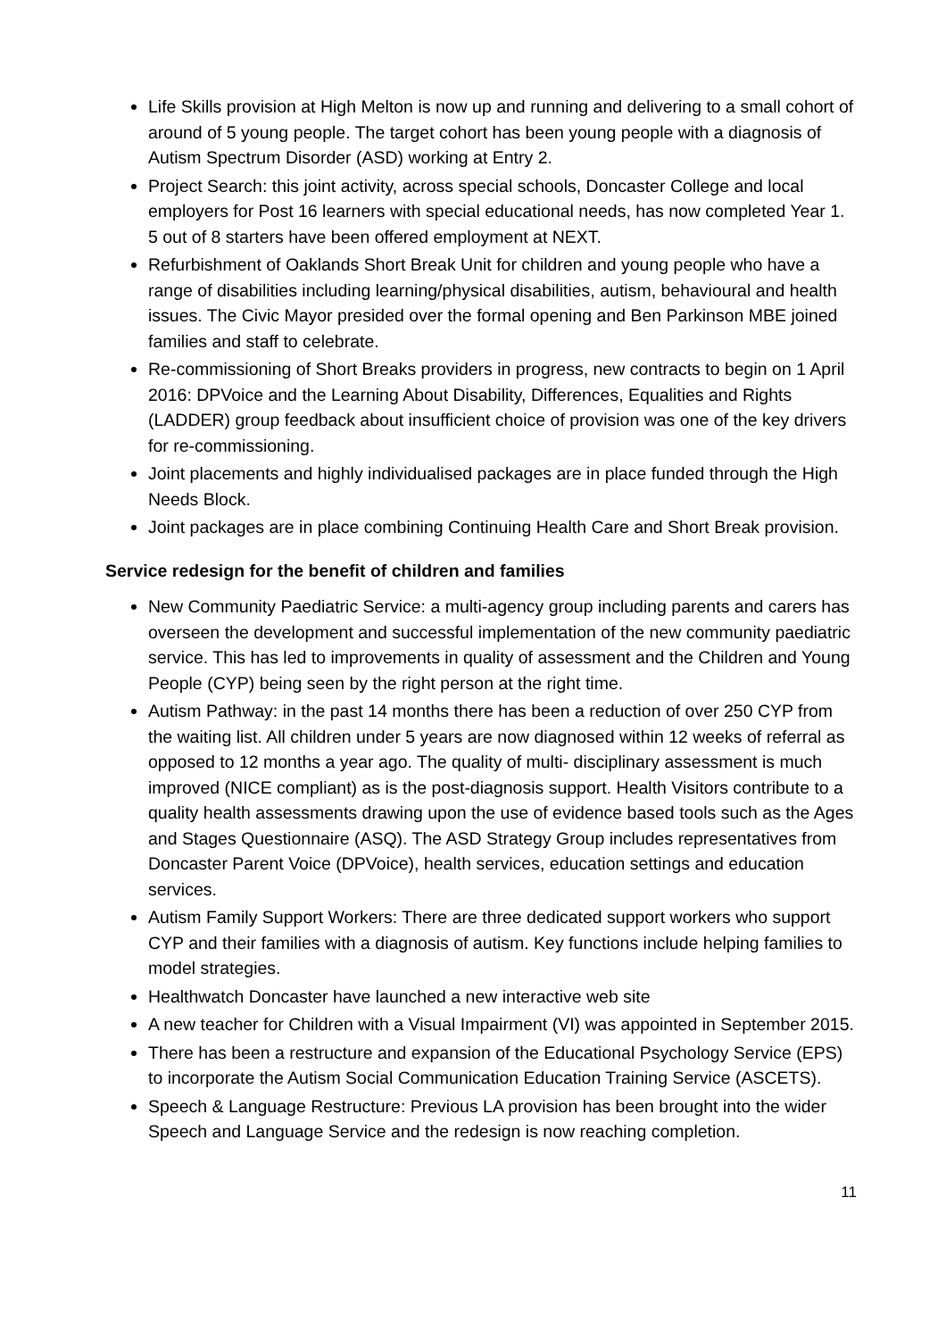Life Skills provision at High Melton is now up and running and delivering to a small cohort of around of 5 young people. The target cohort has been young people with a diagnosis of Autism Spectrum Disorder (ASD) working at Entry 2.
Project Search: this joint activity, across special schools, Doncaster College and local employers for Post 16 learners with special educational needs, has now completed Year 1. 5 out of 8 starters have been offered employment at NEXT.
Refurbishment of Oaklands Short Break Unit for children and young people who have a range of disabilities including learning/physical disabilities, autism, behavioural and health issues. The Civic Mayor presided over the formal opening and Ben Parkinson MBE joined families and staff to celebrate.
Re-commissioning of Short Breaks providers in progress, new contracts to begin on 1 April 2016: DPVoice and the Learning About Disability, Differences, Equalities and Rights (LADDER) group feedback about insufficient choice of provision was one of the key drivers for re-commissioning.
Joint placements and highly individualised packages are in place funded through the High Needs Block.
Joint packages are in place combining Continuing Health Care and Short Break provision.
Service redesign for the benefit of children and families
New Community Paediatric Service: a multi-agency group including parents and carers has overseen the development and successful implementation of the new community paediatric service. This has led to improvements in quality of assessment and the Children and Young People (CYP) being seen by the right person at the right time.
Autism Pathway: in the past 14 months there has been a reduction of over 250 CYP from the waiting list. All children under 5 years are now diagnosed within 12 weeks of referral as opposed to 12 months a year ago. The quality of multi- disciplinary assessment is much improved (NICE compliant) as is the post-diagnosis support. Health Visitors contribute to a quality health assessments drawing upon the use of evidence based tools such as the Ages and Stages Questionnaire (ASQ). The ASD Strategy Group includes representatives from Doncaster Parent Voice (DPVoice), health services, education settings and education services.
Autism Family Support Workers: There are three dedicated support workers who support CYP and their families with a diagnosis of autism. Key functions include helping families to model strategies.
Healthwatch Doncaster have launched a new interactive web site
A new teacher for Children with a Visual Impairment (VI) was appointed in September 2015.
There has been a restructure and expansion of the Educational Psychology Service (EPS) to incorporate the Autism Social Communication Education Training Service (ASCETS).
Speech & Language Restructure: Previous LA provision has been brought into the wider Speech and Language Service and the redesign is now reaching completion.
11